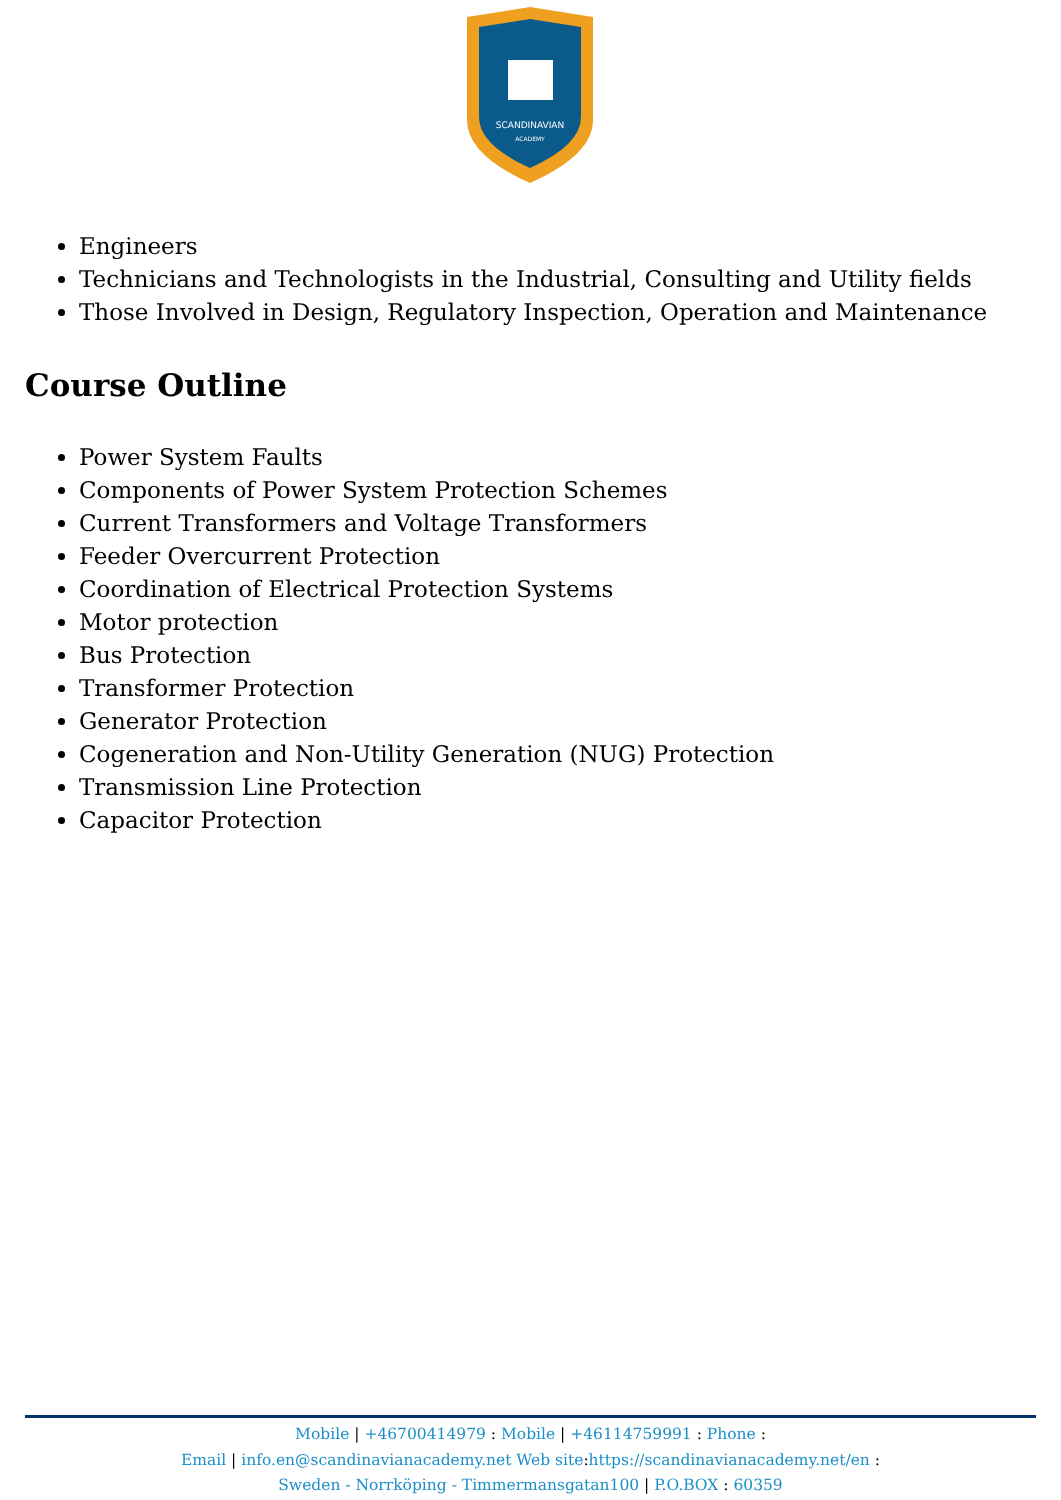SCANDINAVIAN
ACADEMY
Engineers
Technicians and Technologists in the Industrial, Consulting and Utility fields
Those Involved in Design, Regulatory Inspection, Operation and Maintenance
Course Outline
Power System Faults
Components of Power System Protection Schemes
Current Transformers and Voltage Transformers
Feeder Overcurrent Protection
Coordination of Electrical Protection Systems
Motor protection
Bus Protection
Transformer Protection
Generator Protection
Cogeneration and Non-Utility Generation (NUG) Protection
Transmission Line Protection
Capacitor Protection
Mobile | +46700414979 : Mobile | +46114759991 : Phone :
Email | info.en@scandinavianacademy.net Web site: https://scandinavianacademy.net/en :
Sweden - Norrköping - Timmermansgatan100 | P.O.BOX : 60359